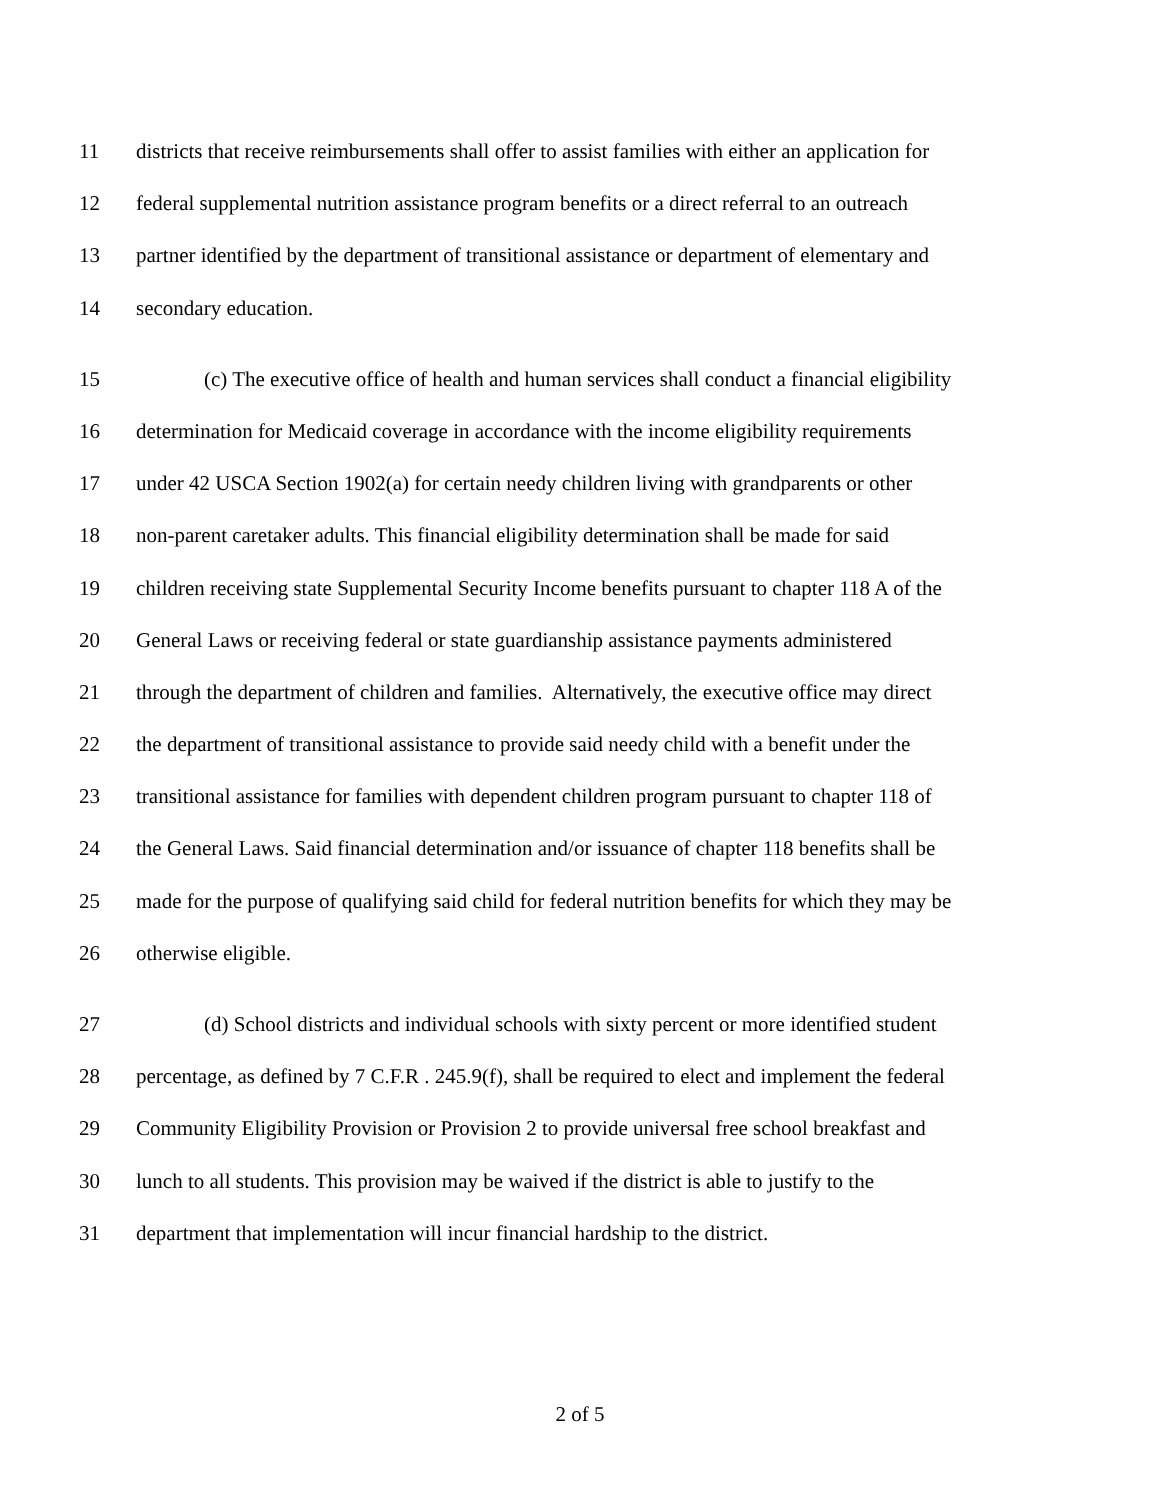11 districts that receive reimbursements shall offer to assist families with either an application for
12 federal supplemental nutrition assistance program benefits or a direct referral to an outreach
13 partner identified by the department of transitional assistance or department of elementary and
14 secondary education.
15 (c) The executive office of health and human services shall conduct a financial eligibility
16 determination for Medicaid coverage in accordance with the income eligibility requirements
17 under 42 USCA Section 1902(a) for certain needy children living with grandparents or other
18 non-parent caretaker adults. This financial eligibility determination shall be made for said
19 children receiving state Supplemental Security Income benefits pursuant to chapter 118 A of the
20 General Laws or receiving federal or state guardianship assistance payments administered
21 through the department of children and families. Alternatively, the executive office may direct
22 the department of transitional assistance to provide said needy child with a benefit under the
23 transitional assistance for families with dependent children program pursuant to chapter 118 of
24 the General Laws. Said financial determination and/or issuance of chapter 118 benefits shall be
25 made for the purpose of qualifying said child for federal nutrition benefits for which they may be
26 otherwise eligible.
27 (d) School districts and individual schools with sixty percent or more identified student
28 percentage, as defined by 7 C.F.R . 245.9(f), shall be required to elect and implement the federal
29 Community Eligibility Provision or Provision 2 to provide universal free school breakfast and
30 lunch to all students. This provision may be waived if the district is able to justify to the
31 department that implementation will incur financial hardship to the district.
2 of 5